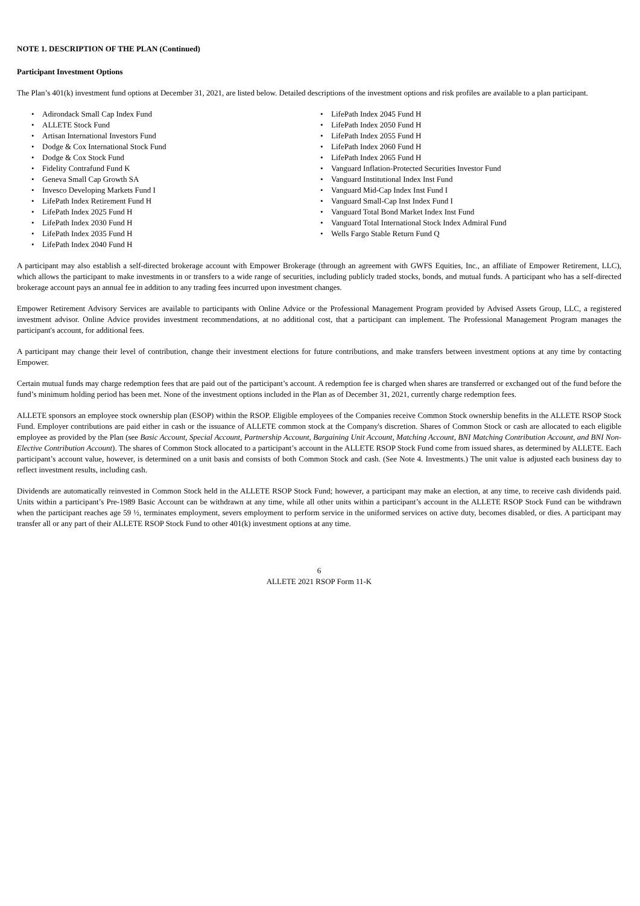NOTE 1. DESCRIPTION OF THE PLAN (Continued)
Participant Investment Options
The Plan’s 401(k) investment fund options at December 31, 2021, are listed below. Detailed descriptions of the investment options and risk profiles are available to a plan participant.
• Adirondack Small Cap Index Fund
• ALLETE Stock Fund
• Artisan International Investors Fund
• Dodge & Cox International Stock Fund
• Dodge & Cox Stock Fund
• Fidelity Contrafund Fund K
• Geneva Small Cap Growth SA
• Invesco Developing Markets Fund I
• LifePath Index Retirement Fund H
• LifePath Index 2025 Fund H
• LifePath Index 2030 Fund H
• LifePath Index 2035 Fund H
• LifePath Index 2040 Fund H
• LifePath Index 2045 Fund H
• LifePath Index 2050 Fund H
• LifePath Index 2055 Fund H
• LifePath Index 2060 Fund H
• LifePath Index 2065 Fund H
• Vanguard Inflation-Protected Securities Investor Fund
• Vanguard Institutional Index Inst Fund
• Vanguard Mid-Cap Index Inst Fund I
• Vanguard Small-Cap Inst Index Fund I
• Vanguard Total Bond Market Index Inst Fund
• Vanguard Total International Stock Index Admiral Fund
• Wells Fargo Stable Return Fund Q
A participant may also establish a self-directed brokerage account with Empower Brokerage (through an agreement with GWFS Equities, Inc., an affiliate of Empower Retirement, LLC), which allows the participant to make investments in or transfers to a wide range of securities, including publicly traded stocks, bonds, and mutual funds. A participant who has a self-directed brokerage account pays an annual fee in addition to any trading fees incurred upon investment changes.
Empower Retirement Advisory Services are available to participants with Online Advice or the Professional Management Program provided by Advised Assets Group, LLC, a registered investment advisor. Online Advice provides investment recommendations, at no additional cost, that a participant can implement. The Professional Management Program manages the participant's account, for additional fees.
A participant may change their level of contribution, change their investment elections for future contributions, and make transfers between investment options at any time by contacting Empower.
Certain mutual funds may charge redemption fees that are paid out of the participant’s account. A redemption fee is charged when shares are transferred or exchanged out of the fund before the fund’s minimum holding period has been met. None of the investment options included in the Plan as of December 31, 2021, currently charge redemption fees.
ALLETE sponsors an employee stock ownership plan (ESOP) within the RSOP. Eligible employees of the Companies receive Common Stock ownership benefits in the ALLETE RSOP Stock Fund. Employer contributions are paid either in cash or the issuance of ALLETE common stock at the Company's discretion. Shares of Common Stock or cash are allocated to each eligible employee as provided by the Plan (see Basic Account, Special Account, Partnership Account, Bargaining Unit Account, Matching Account, BNI Matching Contribution Account, and BNI Non-Elective Contribution Account). The shares of Common Stock allocated to a participant’s account in the ALLETE RSOP Stock Fund come from issued shares, as determined by ALLETE. Each participant’s account value, however, is determined on a unit basis and consists of both Common Stock and cash. (See Note 4. Investments.) The unit value is adjusted each business day to reflect investment results, including cash.
Dividends are automatically reinvested in Common Stock held in the ALLETE RSOP Stock Fund; however, a participant may make an election, at any time, to receive cash dividends paid. Units within a participant’s Pre-1989 Basic Account can be withdrawn at any time, while all other units within a participant’s account in the ALLETE RSOP Stock Fund can be withdrawn when the participant reaches age 59 ½, terminates employment, severs employment to perform service in the uniformed services on active duty, becomes disabled, or dies. A participant may transfer all or any part of their ALLETE RSOP Stock Fund to other 401(k) investment options at any time.
6
ALLETE 2021 RSOP Form 11-K